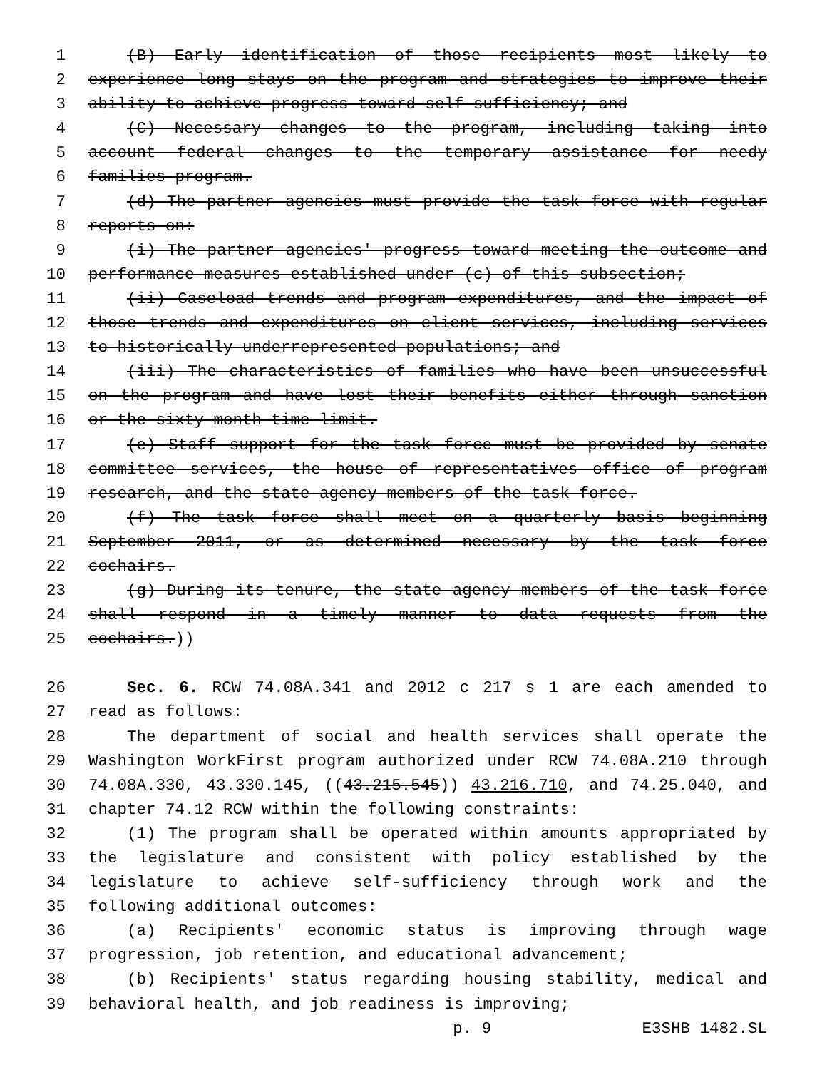1 (B) Early identification of those recipients most likely to
2 experience long stays on the program and strategies to improve their
3 ability to achieve progress toward self-sufficiency; and
4 (C) Necessary changes to the program, including taking into
5 account federal changes to the temporary assistance for needy
6 families program.
7 (d) The partner agencies must provide the task force with regular
8 reports on:
9 (i) The partner agencies' progress toward meeting the outcome and
10 performance measures established under (c) of this subsection;
11 (ii) Caseload trends and program expenditures, and the impact of
12 those trends and expenditures on client services, including services
13 to historically underrepresented populations; and
14 (iii) The characteristics of families who have been unsuccessful
15 on the program and have lost their benefits either through sanction
16 or the sixty-month time limit.
17 (e) Staff support for the task force must be provided by senate
18 committee services, the house of representatives office of program
19 research, and the state agency members of the task force.
20 (f) The task force shall meet on a quarterly basis beginning
21 September 2011, or as determined necessary by the task force
22 cochairs.
23 (g) During its tenure, the state agency members of the task force
24 shall respond in a timely manner to data requests from the
25 cochairs.))
26 Sec. 6. RCW 74.08A.341 and 2012 c 217 s 1 are each amended to
27 read as follows:
28 The department of social and health services shall operate the
29 Washington WorkFirst program authorized under RCW 74.08A.210 through
30 74.08A.330, 43.330.145, ((43.215.545)) 43.216.710, and 74.25.040, and
31 chapter 74.12 RCW within the following constraints:
32 (1) The program shall be operated within amounts appropriated by
33 the legislature and consistent with policy established by the
34 legislature to achieve self-sufficiency through work and the
35 following additional outcomes:
36 (a) Recipients' economic status is improving through wage
37 progression, job retention, and educational advancement;
38 (b) Recipients' status regarding housing stability, medical and
39 behavioral health, and job readiness is improving;
p. 9 E3SHB 1482.SL